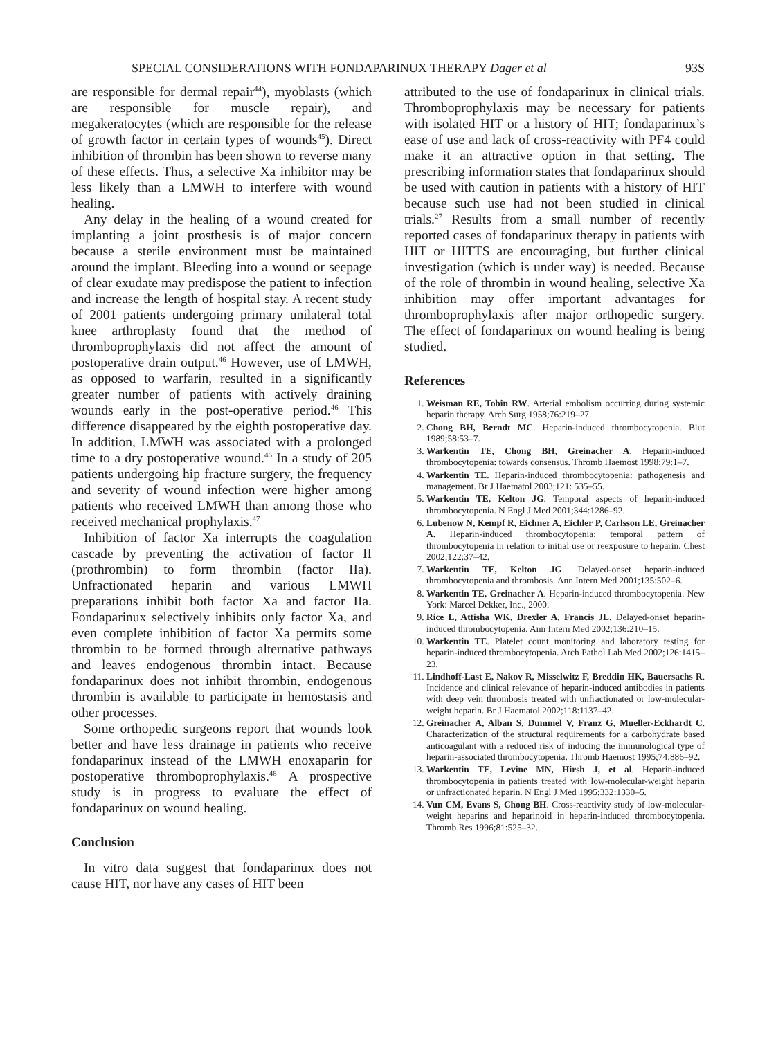SPECIAL CONSIDERATIONS WITH FONDAPARINUX THERAPY Dager et al 93S
are responsible for dermal repair<sup>44</sup>), myoblasts (which are responsible for muscle repair), and megakeratocytes (which are responsible for the release of growth factor in certain types of wounds<sup>45</sup>). Direct inhibition of thrombin has been shown to reverse many of these effects. Thus, a selective Xa inhibitor may be less likely than a LMWH to interfere with wound healing.
Any delay in the healing of a wound created for implanting a joint prosthesis is of major concern because a sterile environment must be maintained around the implant. Bleeding into a wound or seepage of clear exudate may predispose the patient to infection and increase the length of hospital stay. A recent study of 2001 patients undergoing primary unilateral total knee arthroplasty found that the method of thromboprophylaxis did not affect the amount of postoperative drain output.<sup>46</sup> However, use of LMWH, as opposed to warfarin, resulted in a significantly greater number of patients with actively draining wounds early in the post-operative period.<sup>46</sup> This difference disappeared by the eighth postoperative day. In addition, LMWH was associated with a prolonged time to a dry postoperative wound.<sup>46</sup> In a study of 205 patients undergoing hip fracture surgery, the frequency and severity of wound infection were higher among patients who received LMWH than among those who received mechanical prophylaxis.<sup>47</sup>
Inhibition of factor Xa interrupts the coagulation cascade by preventing the activation of factor II (prothrombin) to form thrombin (factor IIa). Unfractionated heparin and various LMWH preparations inhibit both factor Xa and factor IIa. Fondaparinux selectively inhibits only factor Xa, and even complete inhibition of factor Xa permits some thrombin to be formed through alternative pathways and leaves endogenous thrombin intact. Because fondaparinux does not inhibit thrombin, endogenous thrombin is available to participate in hemostasis and other processes.
Some orthopedic surgeons report that wounds look better and have less drainage in patients who receive fondaparinux instead of the LMWH enoxaparin for postoperative thromboprophylaxis.<sup>48</sup> A prospective study is in progress to evaluate the effect of fondaparinux on wound healing.
Conclusion
In vitro data suggest that fondaparinux does not cause HIT, nor have any cases of HIT been
attributed to the use of fondaparinux in clinical trials. Thromboprophylaxis may be necessary for patients with isolated HIT or a history of HIT; fondaparinux’s ease of use and lack of cross-reactivity with PF4 could make it an attractive option in that setting. The prescribing information states that fondaparinux should be used with caution in patients with a history of HIT because such use had not been studied in clinical trials.<sup>27</sup> Results from a small number of recently reported cases of fondaparinux therapy in patients with HIT or HITTS are encouraging, but further clinical investigation (which is under way) is needed. Because of the role of thrombin in wound healing, selective Xa inhibition may offer important advantages for thromboprophylaxis after major orthopedic surgery. The effect of fondaparinux on wound healing is being studied.
References
1. Weisman RE, Tobin RW. Arterial embolism occurring during systemic heparin therapy. Arch Surg 1958;76:219–27.
2. Chong BH, Berndt MC. Heparin-induced thrombocytopenia. Blut 1989;58:53–7.
3. Warkentin TE, Chong BH, Greinacher A. Heparin-induced thrombocytopenia: towards consensus. Thromb Haemost 1998;79:1–7.
4. Warkentin TE. Heparin-induced thrombocytopenia: pathogenesis and management. Br J Haematol 2003;121: 535–55.
5. Warkentin TE, Kelton JG. Temporal aspects of heparin-induced thrombocytopenia. N Engl J Med 2001;344:1286–92.
6. Lubenow N, Kempf R, Eichner A, Eichler P, Carlsson LE, Greinacher A. Heparin-induced thrombocytopenia: temporal pattern of thrombocytopenia in relation to initial use or reexposure to heparin. Chest 2002;122:37–42.
7. Warkentin TE, Kelton JG. Delayed-onset heparin-induced thrombocytopenia and thrombosis. Ann Intern Med 2001;135:502–6.
8. Warkentin TE, Greinacher A. Heparin-induced thrombocytopenia. New York: Marcel Dekker, Inc., 2000.
9. Rice L, Attisha WK, Drexler A, Francis JL. Delayed-onset heparin-induced thrombocytopenia. Ann Intern Med 2002;136:210–15.
10. Warkentin TE. Platelet count monitoring and laboratory testing for heparin-induced thrombocytopenia. Arch Pathol Lab Med 2002;126:1415–23.
11. Lindhoff-Last E, Nakov R, Misselwitz F, Breddin HK, Bauersachs R. Incidence and clinical relevance of heparin-induced antibodies in patients with deep vein thrombosis treated with unfractionated or low-molecular-weight heparin. Br J Haematol 2002;118:1137–42.
12. Greinacher A, Alban S, Dummel V, Franz G, Mueller-Eckhardt C. Characterization of the structural requirements for a carbohydrate based anticoagulant with a reduced risk of inducing the immunological type of heparin-associated thrombocytopenia. Thromb Haemost 1995;74:886–92.
13. Warkentin TE, Levine MN, Hirsh J, et al. Heparin-induced thrombocytopenia in patients treated with low-molecular-weight heparin or unfractionated heparin. N Engl J Med 1995;332:1330–5.
14. Vun CM, Evans S, Chong BH. Cross-reactivity study of low-molecular-weight heparins and heparinoid in heparin-induced thrombocytopenia. Thromb Res 1996;81:525–32.